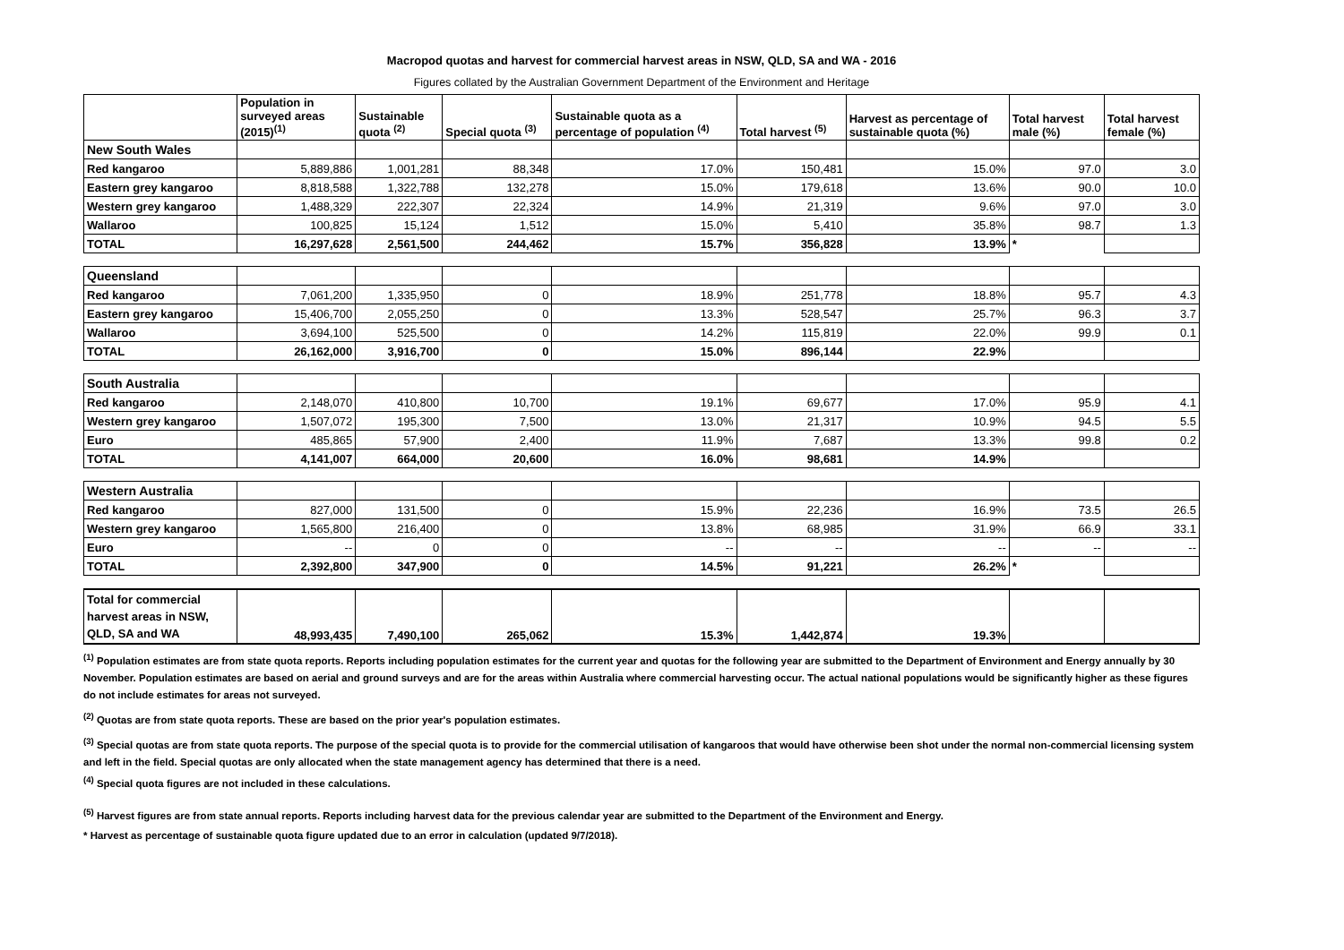Macropod quotas and harvest for commercial harvest areas in NSW, QLD, SA and WA - 2016
Figures collated by the Australian Government Department of the Environment and Heritage
| | Population in surveyed areas (2015)<sup>(1)</sup> | Sustainable quota <sup>(2)</sup> | Special quota <sup>(3)</sup> | Sustainable quota as a percentage of population <sup>(4)</sup> | Total harvest <sup>(5)</sup> | Harvest as percentage of sustainable quota (%) | Total harvest male (%) | Total harvest female (%) |
| --- | --- | --- | --- | --- | --- | --- | --- | --- |
| New South Wales | | | | | | | | |
| Red kangaroo | 5,889,886 | 1,001,281 | 88,348 | 17.0% | 150,481 | 15.0% | 97.0 | 3.0 |
| Eastern grey kangaroo | 8,818,588 | 1,322,788 | 132,278 | 15.0% | 179,618 | 13.6% | 90.0 | 10.0 |
| Western grey kangaroo | 1,488,329 | 222,307 | 22,324 | 14.9% | 21,319 | 9.6% | 97.0 | 3.0 |
| Wallaroo | 100,825 | 15,124 | 1,512 | 15.0% | 5,410 | 35.8% | 98.7 | 1.3 |
| TOTAL | 16,297,628 | 2,561,500 | 244,462 | 15.7% | 356,828 | 13.9% | * | |
| Queensland | | | | | | | | |
| Red kangaroo | 7,061,200 | 1,335,950 | 0 | 18.9% | 251,778 | 18.8% | 95.7 | 4.3 |
| Eastern grey kangaroo | 15,406,700 | 2,055,250 | 0 | 13.3% | 528,547 | 25.7% | 96.3 | 3.7 |
| Wallaroo | 3,694,100 | 525,500 | 0 | 14.2% | 115,819 | 22.0% | 99.9 | 0.1 |
| TOTAL | 26,162,000 | 3,916,700 | 0 | 15.0% | 896,144 | 22.9% | | |
| South Australia | | | | | | | | |
| Red kangaroo | 2,148,070 | 410,800 | 10,700 | 19.1% | 69,677 | 17.0% | 95.9 | 4.1 |
| Western grey kangaroo | 1,507,072 | 195,300 | 7,500 | 13.0% | 21,317 | 10.9% | 94.5 | 5.5 |
| Euro | 485,865 | 57,900 | 2,400 | 11.9% | 7,687 | 13.3% | 99.8 | 0.2 |
| TOTAL | 4,141,007 | 664,000 | 20,600 | 16.0% | 98,681 | 14.9% | | |
| Western Australia | | | | | | | | |
| Red kangaroo | 827,000 | 131,500 | 0 | 15.9% | 22,236 | 16.9% | 73.5 | 26.5 |
| Western grey kangaroo | 1,565,800 | 216,400 | 0 | 13.8% | 68,985 | 31.9% | 66.9 | 33.1 |
| Euro | -- | 0 | 0 | -- | -- | -- | -- | -- |
| TOTAL | 2,392,800 | 347,900 | 0 | 14.5% | 91,221 | 26.2% | * | |
| Total for commercial harvest areas in NSW, QLD, SA and WA | 48,993,435 | 7,490,100 | 265,062 | 15.3% | 1,442,874 | 19.3% | | |
<sup>(1)</sup> Population estimates are from state quota reports. Reports including population estimates for the current year and quotas for the following year are submitted to the Department of Environment and Energy annually by 30 November. Population estimates are based on aerial and ground surveys and are for the areas within Australia where commercial harvesting occur. The actual national populations would be significantly higher as these figures do not include estimates for areas not surveyed.
<sup>(2)</sup> Quotas are from state quota reports. These are based on the prior year's population estimates.
<sup>(3)</sup> Special quotas are from state quota reports. The purpose of the special quota is to provide for the commercial utilisation of kangaroos that would have otherwise been shot under the normal non-commercial licensing system and left in the field. Special quotas are only allocated when the state management agency has determined that there is a need.
<sup>(4)</sup> Special quota figures are not included in these calculations.
<sup>(5)</sup> Harvest figures are from state annual reports. Reports including harvest data for the previous calendar year are submitted to the Department of the Environment and Energy.
* Harvest as percentage of sustainable quota figure updated due to an error in calculation (updated 9/7/2018).